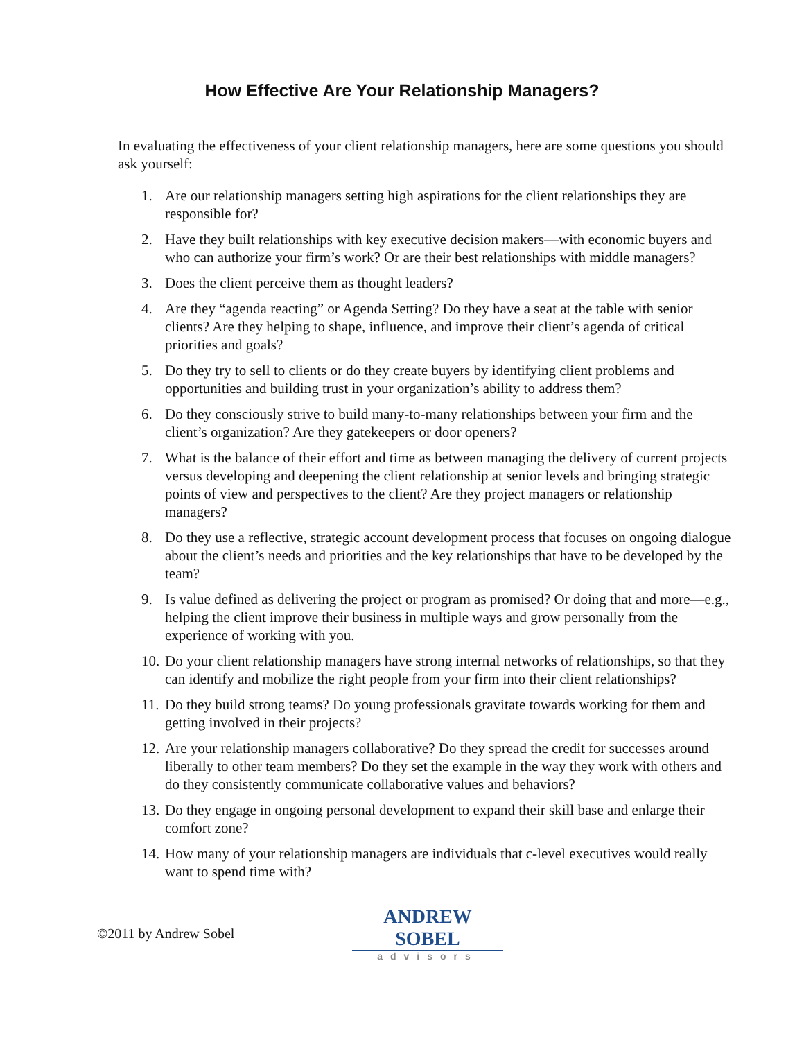How Effective Are Your Relationship Managers?
In evaluating the effectiveness of your client relationship managers, here are some questions you should ask yourself:
1. Are our relationship managers setting high aspirations for the client relationships they are responsible for?
2. Have they built relationships with key executive decision makers—with economic buyers and who can authorize your firm’s work? Or are their best relationships with middle managers?
3. Does the client perceive them as thought leaders?
4. Are they “agenda reacting” or Agenda Setting? Do they have a seat at the table with senior clients? Are they helping to shape, influence, and improve their client’s agenda of critical priorities and goals?
5. Do they try to sell to clients or do they create buyers by identifying client problems and opportunities and building trust in your organization’s ability to address them?
6. Do they consciously strive to build many-to-many relationships between your firm and the client’s organization? Are they gatekeepers or door openers?
7. What is the balance of their effort and time as between managing the delivery of current projects versus developing and deepening the client relationship at senior levels and bringing strategic points of view and perspectives to the client? Are they project managers or relationship managers?
8. Do they use a reflective, strategic account development process that focuses on ongoing dialogue about the client’s needs and priorities and the key relationships that have to be developed by the team?
9. Is value defined as delivering the project or program as promised? Or doing that and more—e.g., helping the client improve their business in multiple ways and grow personally from the experience of working with you.
10. Do your client relationship managers have strong internal networks of relationships, so that they can identify and mobilize the right people from your firm into their client relationships?
11. Do they build strong teams? Do young professionals gravitate towards working for them and getting involved in their projects?
12. Are your relationship managers collaborative? Do they spread the credit for successes around liberally to other team members? Do they set the example in the way they work with others and do they consistently communicate collaborative values and behaviors?
13. Do they engage in ongoing personal development to expand their skill base and enlarge their comfort zone?
14. How many of your relationship managers are individuals that c-level executives would really want to spend time with?
©2011 by Andrew Sobel
ANDREW SOBEL
advisors